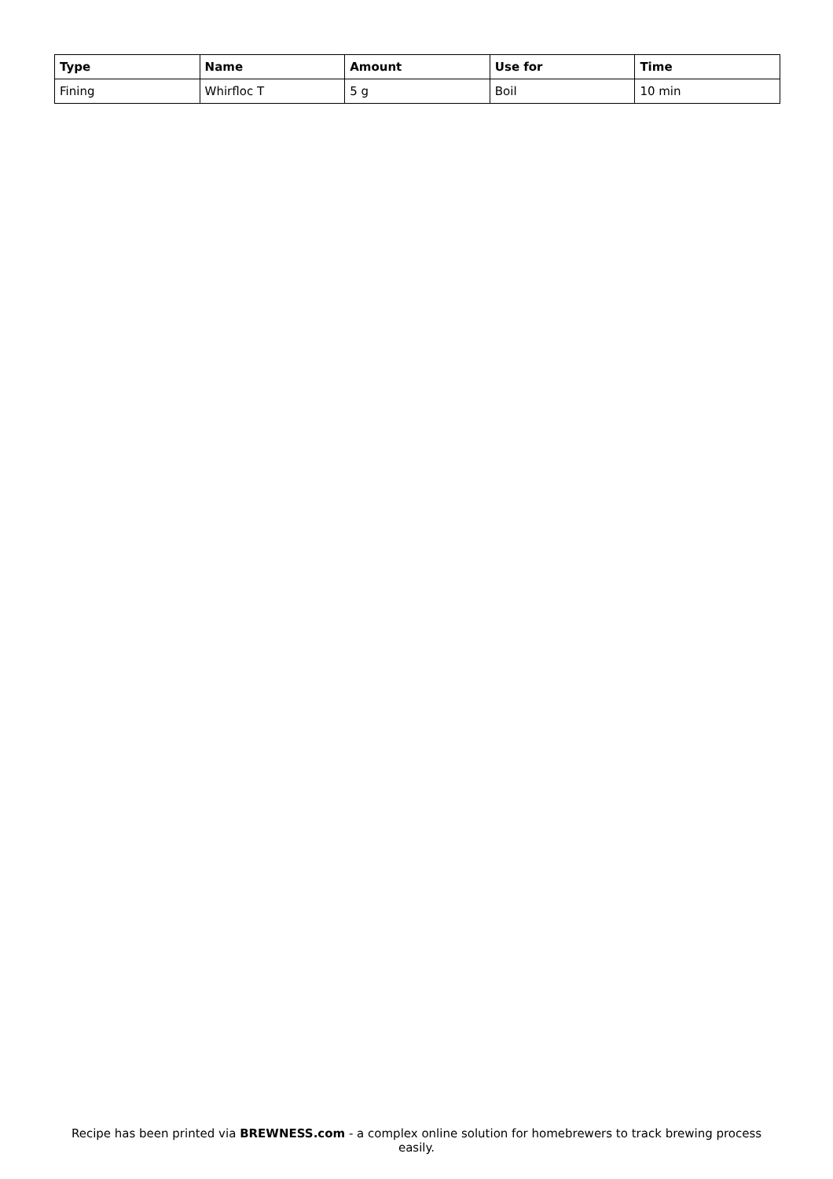| Type | Name | Amount | Use for | Time |
| --- | --- | --- | --- | --- |
| Fining | Whirfloc T | 5 g | Boil | 10 min |
Recipe has been printed via BREWNESS.com - a complex online solution for homebrewers to track brewing process easily.